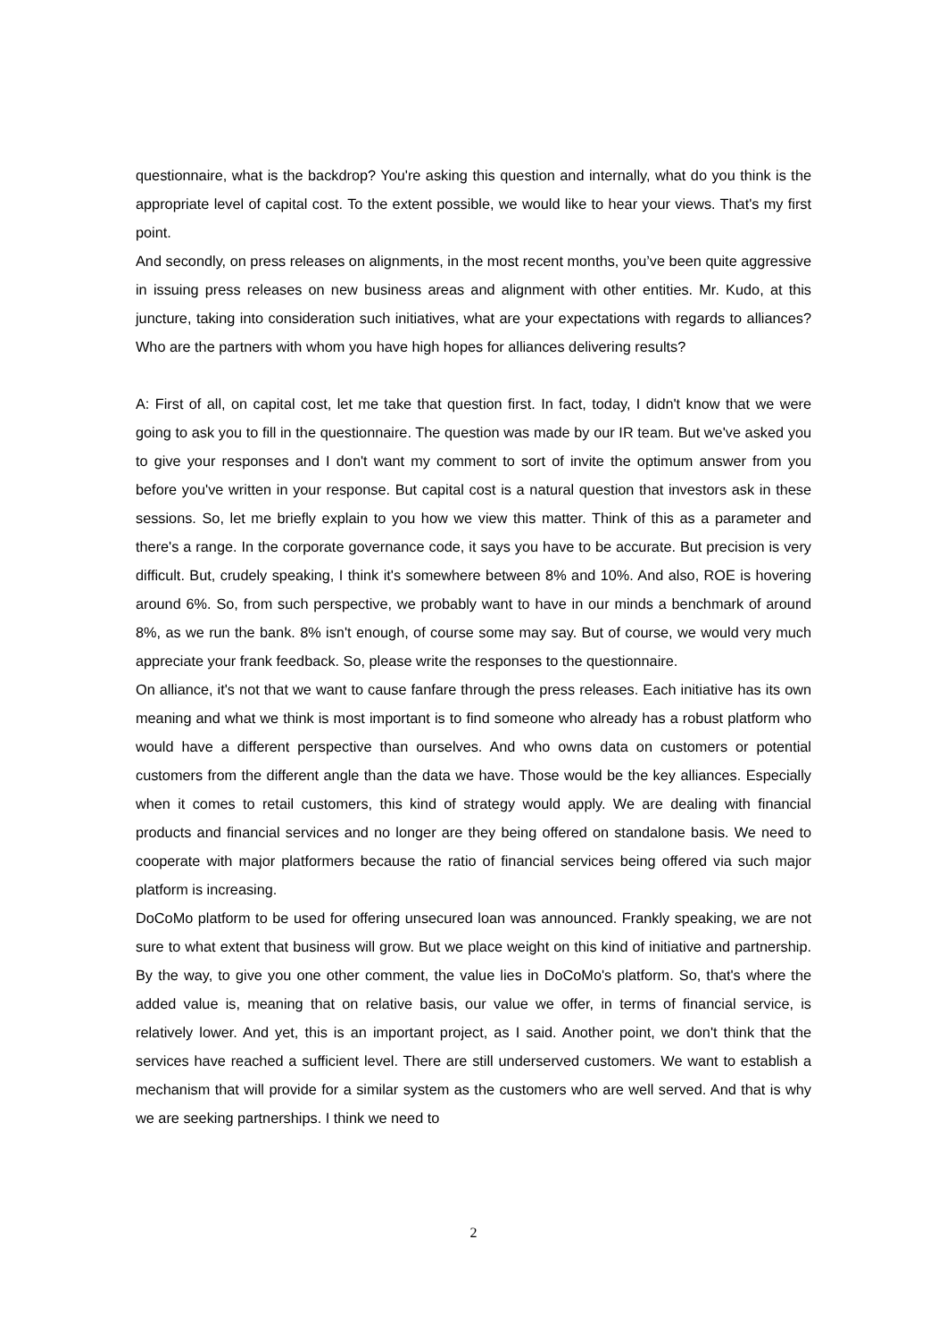questionnaire, what is the backdrop? You're asking this question and internally, what do you think is the appropriate level of capital cost. To the extent possible, we would like to hear your views. That's my first point.
And secondly, on press releases on alignments, in the most recent months, you’ve been quite aggressive in issuing press releases on new business areas and alignment with other entities. Mr. Kudo, at this juncture, taking into consideration such initiatives, what are your expectations with regards to alliances? Who are the partners with whom you have high hopes for alliances delivering results?
A: First of all, on capital cost, let me take that question first. In fact, today, I didn't know that we were going to ask you to fill in the questionnaire. The question was made by our IR team. But we've asked you to give your responses and I don't want my comment to sort of invite the optimum answer from you before you've written in your response. But capital cost is a natural question that investors ask in these sessions. So, let me briefly explain to you how we view this matter. Think of this as a parameter and there's a range. In the corporate governance code, it says you have to be accurate. But precision is very difficult. But, crudely speaking, I think it's somewhere between 8% and 10%. And also, ROE is hovering around 6%. So, from such perspective, we probably want to have in our minds a benchmark of around 8%, as we run the bank. 8% isn't enough, of course some may say. But of course, we would very much appreciate your frank feedback. So, please write the responses to the questionnaire.
On alliance, it's not that we want to cause fanfare through the press releases. Each initiative has its own meaning and what we think is most important is to find someone who already has a robust platform who would have a different perspective than ourselves. And who owns data on customers or potential customers from the different angle than the data we have. Those would be the key alliances. Especially when it comes to retail customers, this kind of strategy would apply. We are dealing with financial products and financial services and no longer are they being offered on standalone basis. We need to cooperate with major platformers because the ratio of financial services being offered via such major platform is increasing.
DoCoMo platform to be used for offering unsecured loan was announced. Frankly speaking, we are not sure to what extent that business will grow. But we place weight on this kind of initiative and partnership. By the way, to give you one other comment, the value lies in DoCoMo's platform. So, that's where the added value is, meaning that on relative basis, our value we offer, in terms of financial service, is relatively lower. And yet, this is an important project, as I said. Another point, we don't think that the services have reached a sufficient level. There are still underserved customers. We want to establish a mechanism that will provide for a similar system as the customers who are well served. And that is why we are seeking partnerships. I think we need to
2